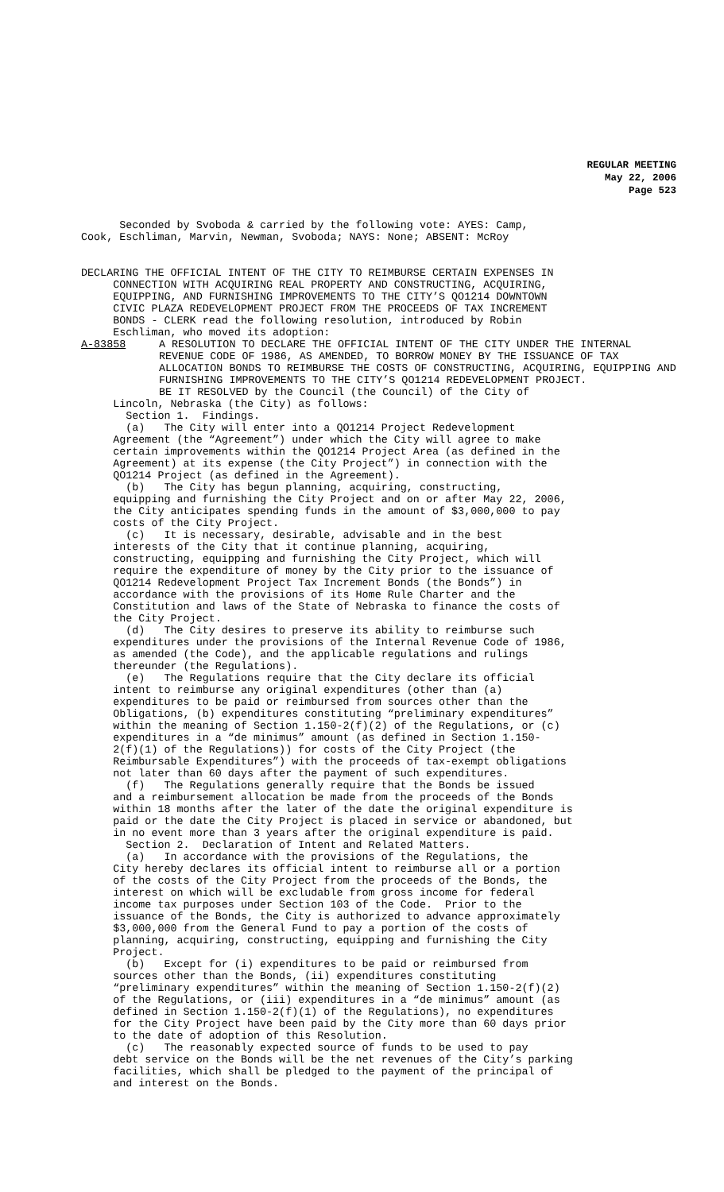REGULAR MEETING
May 22, 2006
Page 523
Seconded by Svoboda & carried by the following vote: AYES: Camp, Cook, Eschliman, Marvin, Newman, Svoboda; NAYS: None; ABSENT: McRoy
DECLARING THE OFFICIAL INTENT OF THE CITY TO REIMBURSE CERTAIN EXPENSES IN CONNECTION WITH ACQUIRING REAL PROPERTY AND CONSTRUCTING, ACQUIRING, EQUIPPING, AND FURNISHING IMPROVEMENTS TO THE CITY’S QO1214 DOWNTOWN CIVIC PLAZA REDEVELOPMENT PROJECT FROM THE PROCEEDS OF TAX INCREMENT BONDS - CLERK read the following resolution, introduced by Robin Eschliman, who moved its adoption:
A-83858 A RESOLUTION TO DECLARE THE OFFICIAL INTENT OF THE CITY UNDER THE INTERNAL REVENUE CODE OF 1986, AS AMENDED, TO BORROW MONEY BY THE ISSUANCE OF TAX ALLOCATION BONDS TO REIMBURSE THE COSTS OF CONSTRUCTING, ACQUIRING, EQUIPPING AND FURNISHING IMPROVEMENTS TO THE CITY’S QO1214 REDEVELOPMENT PROJECT.
BE IT RESOLVED by the Council (the Council) of the City of
Lincoln, Nebraska (the City) as follows: Section 1. Findings. (a) The City will enter into a QO1214 Project Redevelopment Agreement (the “Agreement”) under which the City will agree to make certain improvements within the QO1214 Project Area (as defined in the Agreement) at its expense (the City Project”) in connection with the QO1214 Project (as defined in the Agreement). (b) The City has begun planning, acquiring, constructing, equipping and furnishing the City Project and on or after May 22, 2006, the City anticipates spending funds in the amount of $3,000,000 to pay costs of the City Project. (c) It is necessary, desirable, advisable and in the best interests of the City that it continue planning, acquiring, constructing, equipping and furnishing the City Project, which will require the expenditure of money by the City prior to the issuance of QO1214 Redevelopment Project Tax Increment Bonds (the Bonds”) in accordance with the provisions of its Home Rule Charter and the Constitution and laws of the State of Nebraska to finance the costs of the City Project. (d) The City desires to preserve its ability to reimburse such expenditures under the provisions of the Internal Revenue Code of 1986, as amended (the Code), and the applicable regulations and rulings thereunder (the Regulations). (e) The Regulations require that the City declare its official intent to reimburse any original expenditures (other than (a) expenditures to be paid or reimbursed from sources other than the Obligations, (b) expenditures constituting “preliminary expenditures” within the meaning of Section 1.150-2(f)(2) of the Regulations, or (c) expenditures in a “de minimus” amount (as defined in Section 1.150- 2(f)(1) of the Regulations)) for costs of the City Project (the Reimbursable Expenditures”) with the proceeds of tax-exempt obligations not later than 60 days after the payment of such expenditures. (f) The Regulations generally require that the Bonds be issued and a reimbursement allocation be made from the proceeds of the Bonds within 18 months after the later of the date the original expenditure is paid or the date the City Project is placed in service or abandoned, but in no event more than 3 years after the original expenditure is paid. Section 2. Declaration of Intent and Related Matters. (a) In accordance with the provisions of the Regulations, the City hereby declares its official intent to reimburse all or a portion of the costs of the City Project from the proceeds of the Bonds, the interest on which will be excludable from gross income for federal income tax purposes under Section 103 of the Code. Prior to the issuance of the Bonds, the City is authorized to advance approximately $3,000,000 from the General Fund to pay a portion of the costs of planning, acquiring, constructing, equipping and furnishing the City Project. (b) Except for (i) expenditures to be paid or reimbursed from sources other than the Bonds, (ii) expenditures constituting “preliminary expenditures” within the meaning of Section 1.150-2(f)(2) of the Regulations, or (iii) expenditures in a “de minimus” amount (as defined in Section 1.150-2(f)(1) of the Regulations), no expenditures for the City Project have been paid by the City more than 60 days prior to the date of adoption of this Resolution. (c) The reasonably expected source of funds to be used to pay debt service on the Bonds will be the net revenues of the City’s parking facilities, which shall be pledged to the payment of the principal of and interest on the Bonds.